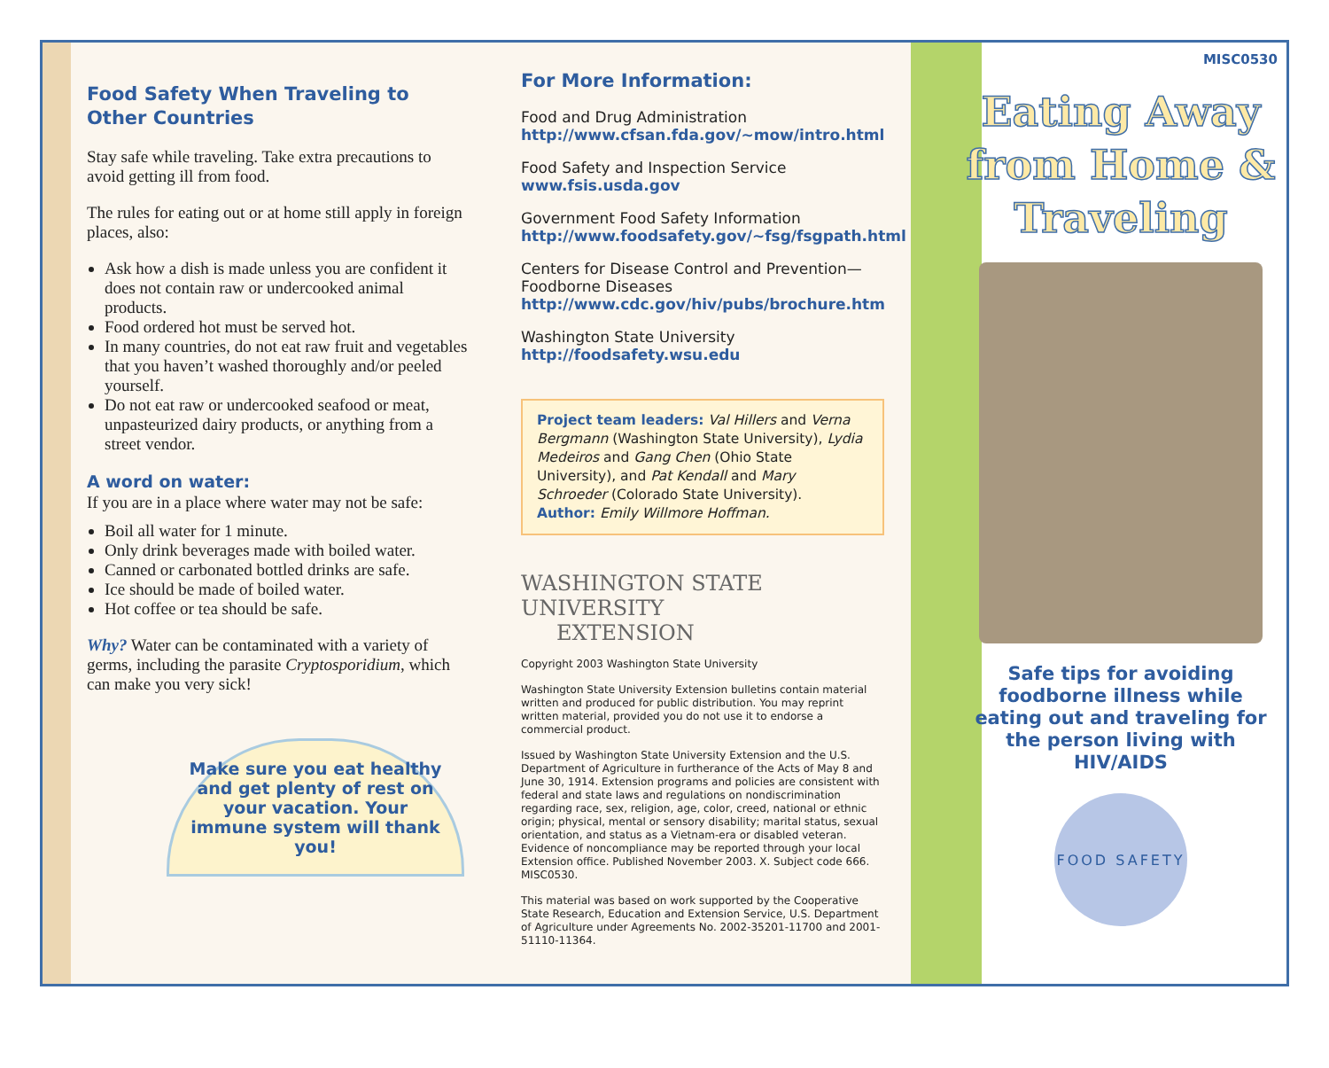Food Safety When Traveling to Other Countries
Stay safe while traveling. Take extra precautions to avoid getting ill from food.
The rules for eating out or at home still apply in foreign places, also:
Ask how a dish is made unless you are confident it does not contain raw or undercooked animal products.
Food ordered hot must be served hot.
In many countries, do not eat raw fruit and vegetables that you haven’t washed thoroughly and/or peeled yourself.
Do not eat raw or undercooked seafood or meat, unpasteurized dairy products, or anything from a street vendor.
A word on water:
If you are in a place where water may not be safe:
Boil all water for 1 minute.
Only drink beverages made with boiled water.
Canned or carbonated bottled drinks are safe.
Ice should be made of boiled water.
Hot coffee or tea should be safe.
Why? Water can be contaminated with a variety of germs, including the parasite Cryptosporidium, which can make you very sick!
Make sure you eat healthy and get plenty of rest on your vacation. Your immune system will thank you!
For More Information:
Food and Drug Administration
http://www.cfsan.fda.gov/~mow/intro.html
Food Safety and Inspection Service
www.fsis.usda.gov
Government Food Safety Information
http://www.foodsafety.gov/~fsg/fsgpath.html
Centers for Disease Control and Prevention—Foodborne Diseases
http://www.cdc.gov/hiv/pubs/brochure.htm
Washington State University
http://foodsafety.wsu.edu
Project team leaders: Val Hillers and Verna Bergmann (Washington State University), Lydia Medeiros and Gang Chen (Ohio State University), and Pat Kendall and Mary Schroeder (Colorado State University).
Author: Emily Willmore Hoffman.
WASHINGTON STATE UNIVERSITY
EXTENSION
Copyright 2003 Washington State University
Washington State University Extension bulletins contain material written and produced for public distribution. You may reprint written material, provided you do not use it to endorse a commercial product.
Issued by Washington State University Extension and the U.S. Department of Agriculture in furtherance of the Acts of May 8 and June 30, 1914. Extension programs and policies are consistent with federal and state laws and regulations on nondiscrimination regarding race, sex, religion, age, color, creed, national or ethnic origin; physical, mental or sensory disability; marital status, sexual orientation, and status as a Vietnam-era or disabled veteran. Evidence of noncompliance may be reported through your local Extension office. Published November 2003. X. Subject code 666. MISC0530.
This material was based on work supported by the Cooperative State Research, Education and Extension Service, U.S. Department of Agriculture under Agreements No. 2002-35201-11700 and 2001-51110-11364.
MISC0530
Eating Away from Home & Traveling
Safe tips for avoiding foodborne illness while eating out and traveling for the person living with HIV/AIDS
FOOD SAFETY